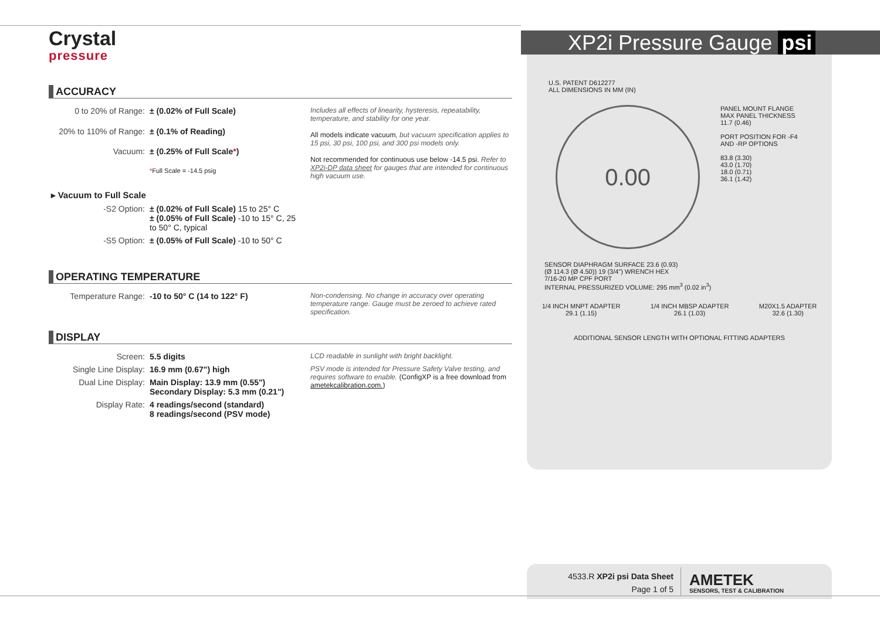Crystal
pressure
XP2i Pressure Gauge psi
ACCURACY
| 0 to 20% of Range: | ± (0.02% of Full Scale) | Includes all effects of linearity, hysteresis, repeatability, temperature, and stability for one year. All models indicate vacuum , but vacuum specification applies to 15 psi, 30 psi, 100 psi, and 300 psi models only. Not recommended for continuous use below -14.5 psi. Refer to XP2i-DP data sheet for gauges that are intended for continuous high vacuum use. |
| 20% to 110% of Range: | ± (0.1% of Reading) | |
| Vacuum: | ± (0.25% of Full Scale * ) | |
| | * Full Scale = -14.5 psig | |
| ▸ Vacuum to Full Scale | | |
| -S2 Option: | ± (0.02% of Full Scale) 15 to 25° C ± (0.05% of Full Scale) -10 to 15° C, 25 to 50° C, typical | |
| -S5 Option: | ± (0.05% of Full Scale) -10 to 50° C | |
OPERATING TEMPERATURE
| Temperature Range: | -10 to 50° C (14 to 122° F) | Non-condensing. No change in accuracy over operating temperature range. Gauge must be zeroed to achieve rated specification. |
DISPLAY
| Screen: | 5.5 digits | LCD readable in sunlight with bright backlight. |
| Single Line Display: | 16.9 mm (0.67") high | PSV mode is intended for Pressure Safety Valve testing, and requires software to enable. (ConfigXP is a free download from ametekcalibration.com. ) |
| Dual Line Display: | Main Display: 13.9 mm (0.55") Secondary Display: 5.3 mm (0.21") | |
| Display Rate: | 4 readings/second (standard) 8 readings/second (PSV mode) | |
U.S. PATENT D612277
ALL DIMENSIONS IN MM (IN)
0.00
SENSOR DIAPHRAGM SURFACE 23.6 (0.93)
(Ø 114.3 (Ø 4.50)) 19 (3/4") WRENCH HEX
7/16-20 MP CPF PORT
INTERNAL PRESSURIZED VOLUME: 295 mm<sup>3</sup> (0.02 in<sup>3</sup>)
PANEL MOUNT FLANGE MAX PANEL THICKNESS 11.7 (0.46)
PORT POSITION FOR -F4 AND -RP OPTIONS
83.8 (3.30)
43.0 (1.70)
18.0 (0.71)
36.1 (1.42)
1/4 INCH MNPT ADAPTER
29.1 (1.15)
1/4 INCH MBSP ADAPTER
26.1 (1.03)
M20X1.5 ADAPTER
32.6 (1.30)
ADDITIONAL SENSOR LENGTH WITH OPTIONAL FITTING ADAPTERS
4533.R XP2i psi Data Sheet
Page 1 of 5
AMETEK
SENSORS, TEST & CALIBRATION